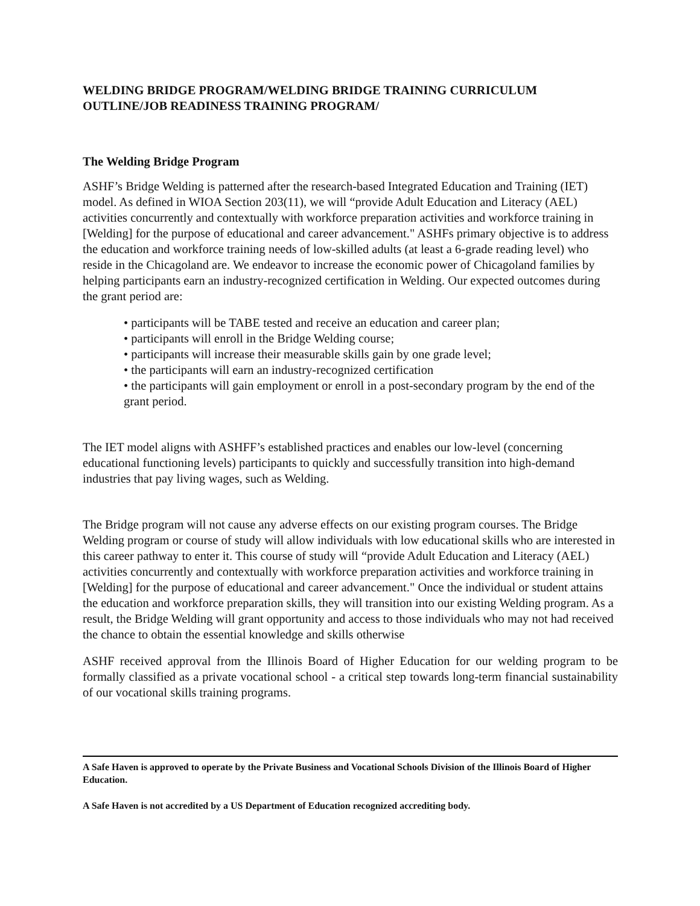WELDING BRIDGE PROGRAM/WELDING BRIDGE TRAINING CURRICULUM OUTLINE/JOB READINESS TRAINING PROGRAM/
The Welding Bridge Program
ASHF’s Bridge Welding is patterned after the research-based Integrated Education and Training (IET) model. As defined in WIOA Section 203(11), we will “provide Adult Education and Literacy (AEL) activities concurrently and contextually with workforce preparation activities and workforce training in [Welding] for the purpose of educational and career advancement." ASHFs primary objective is to address the education and workforce training needs of low-skilled adults (at least a 6-grade reading level) who reside in the Chicagoland are. We endeavor to increase the economic power of Chicagoland families by helping participants earn an industry-recognized certification in Welding. Our expected outcomes during the grant period are:
• participants will be TABE tested and receive an education and career plan;
• participants will enroll in the Bridge Welding course;
• participants will increase their measurable skills gain by one grade level;
• the participants will earn an industry-recognized certification
• the participants will gain employment or enroll in a post-secondary program by the end of the grant period.
The IET model aligns with ASHFF’s established practices and enables our low-level (concerning educational functioning levels) participants to quickly and successfully transition into high-demand industries that pay living wages, such as Welding.
The Bridge program will not cause any adverse effects on our existing program courses. The Bridge Welding program or course of study will allow individuals with low educational skills who are interested in this career pathway to enter it. This course of study will “provide Adult Education and Literacy (AEL) activities concurrently and contextually with workforce preparation activities and workforce training in [Welding] for the purpose of educational and career advancement." Once the individual or student attains the education and workforce preparation skills, they will transition into our existing Welding program. As a result, the Bridge Welding will grant opportunity and access to those individuals who may not had received the chance to obtain the essential knowledge and skills otherwise
ASHF received approval from the Illinois Board of Higher Education for our welding program to be formally classified as a private vocational school - a critical step towards long-term financial sustainability of our vocational skills training programs.
A Safe Haven is approved to operate by the Private Business and Vocational Schools Division of the Illinois Board of Higher Education.
A Safe Haven is not accredited by a US Department of Education recognized accrediting body.